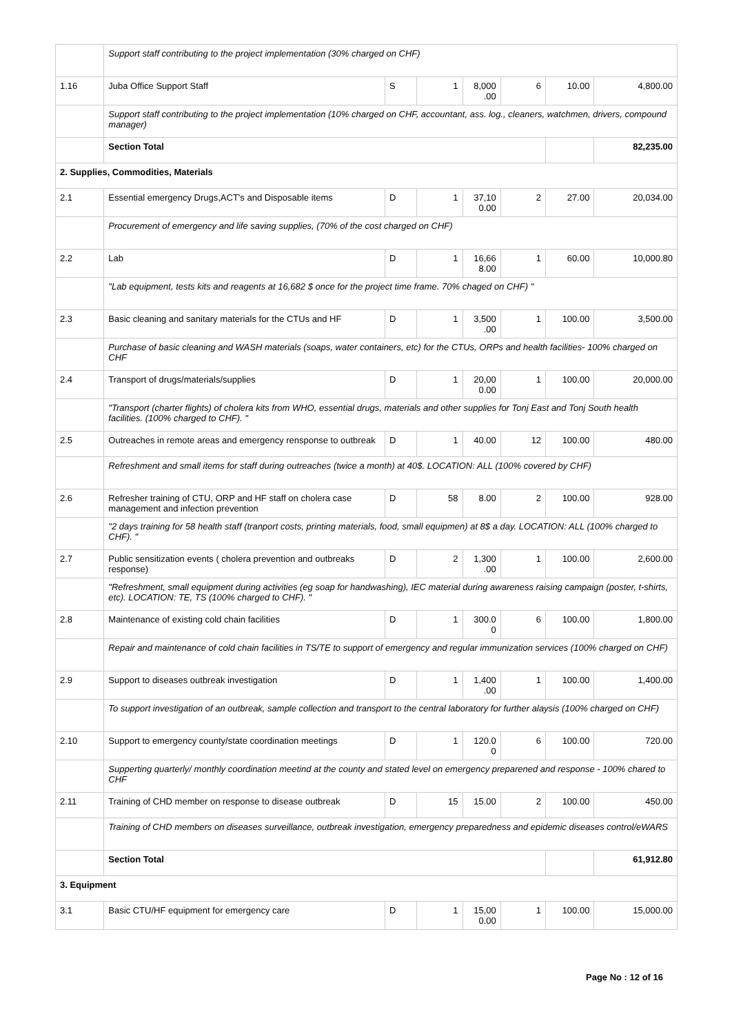| | Support staff contributing to the project implementation (30% charged on CHF) | | | | | | |
| 1.16 | Juba Office Support Staff | S | 1 | 8,000 .00 | 6 | 10.00 | 4,800.00 |
| | Support staff contributing to the project implementation (10% charged on CHF, accountant, ass. log., cleaners, watchmen, drivers, compound manager) | | | | | | |
| | Section Total | | | | | | 82,235.00 |
| 2. Supplies, Commodities, Materials | | | | | | | |
| 2.1 | Essential emergency Drugs,ACT's and Disposable items | D | 1 | 37,10 0.00 | 2 | 27.00 | 20,034.00 |
| | Procurement of emergency and life saving supplies, (70% of the cost charged on CHF) | | | | | | |
| 2.2 | Lab | D | 1 | 16,66 8.00 | 1 | 60.00 | 10,000.80 |
| | "Lab equipment, tests kits and reagents at 16,682 $ once for the project time frame. 70% chaged on CHF) " | | | | | | |
| 2.3 | Basic cleaning and sanitary materials for the CTUs and HF | D | 1 | 3,500 .00 | 1 | 100.00 | 3,500.00 |
| | Purchase of basic cleaning and WASH materials (soaps, water containers, etc) for the CTUs, ORPs and health facilities- 100% charged on CHF | | | | | | |
| 2.4 | Transport of drugs/materials/supplies | D | 1 | 20,00 0.00 | 1 | 100.00 | 20,000.00 |
| | "Transport (charter flights) of cholera kits from WHO, essential drugs, materials and other supplies for Tonj East and Tonj South health facilities. (100% charged to CHF). " | | | | | | |
| 2.5 | Outreaches in remote areas and emergency rensponse to outbreak | D | 1 | 40.00 | 12 | 100.00 | 480.00 |
| | Refreshment and small items for staff during outreaches (twice a month) at 40$. LOCATION: ALL (100% covered by CHF) | | | | | | |
| 2.6 | Refresher training of CTU, ORP and HF staff on cholera case management and infection prevention | D | 58 | 8.00 | 2 | 100.00 | 928.00 |
| | "2 days training for 58 health staff (tranport costs, printing materials, food, small equipmen) at 8$ a day. LOCATION: ALL (100% charged to CHF). " | | | | | | |
| 2.7 | Public sensitization events ( cholera prevention and outbreaks response) | D | 2 | 1,300 .00 | 1 | 100.00 | 2,600.00 |
| | "Refreshment, small equipment during activities (eg soap for handwashing), IEC material during awareness raising campaign (poster, t-shirts, etc). LOCATION: TE, TS (100% charged to CHF). " | | | | | | |
| 2.8 | Maintenance of existing cold chain facilities | D | 1 | 300.0 0 | 6 | 100.00 | 1,800.00 |
| | Repair and maintenance of cold chain facilities in TS/TE to support of emergency and regular immunization services (100% charged on CHF) | | | | | | |
| 2.9 | Support to diseases outbreak investigation | D | 1 | 1,400 .00 | 1 | 100.00 | 1,400.00 |
| | To support investigation of an outbreak, sample collection and transport to the central laboratory for further alaysis (100% charged on CHF) | | | | | | |
| 2.10 | Support to emergency county/state coordination meetings | D | 1 | 120.0 0 | 6 | 100.00 | 720.00 |
| | Supperting quarterly/ monthly coordination meetind at the county and stated level on emergency preparened and response - 100% chared to CHF | | | | | | |
| 2.11 | Training of CHD member on response to disease outbreak | D | 15 | 15.00 | 2 | 100.00 | 450.00 |
| | Training of CHD members on diseases surveillance, outbreak investigation, emergency preparedness and epidemic diseases control/eWARS | | | | | | |
| | Section Total | | | | | | 61,912.80 |
| 3. Equipment | | | | | | | |
| 3.1 | Basic CTU/HF equipment for emergency care | D | 1 | 15,00 0.00 | 1 | 100.00 | 15,000.00 |
Page No : 12 of 16